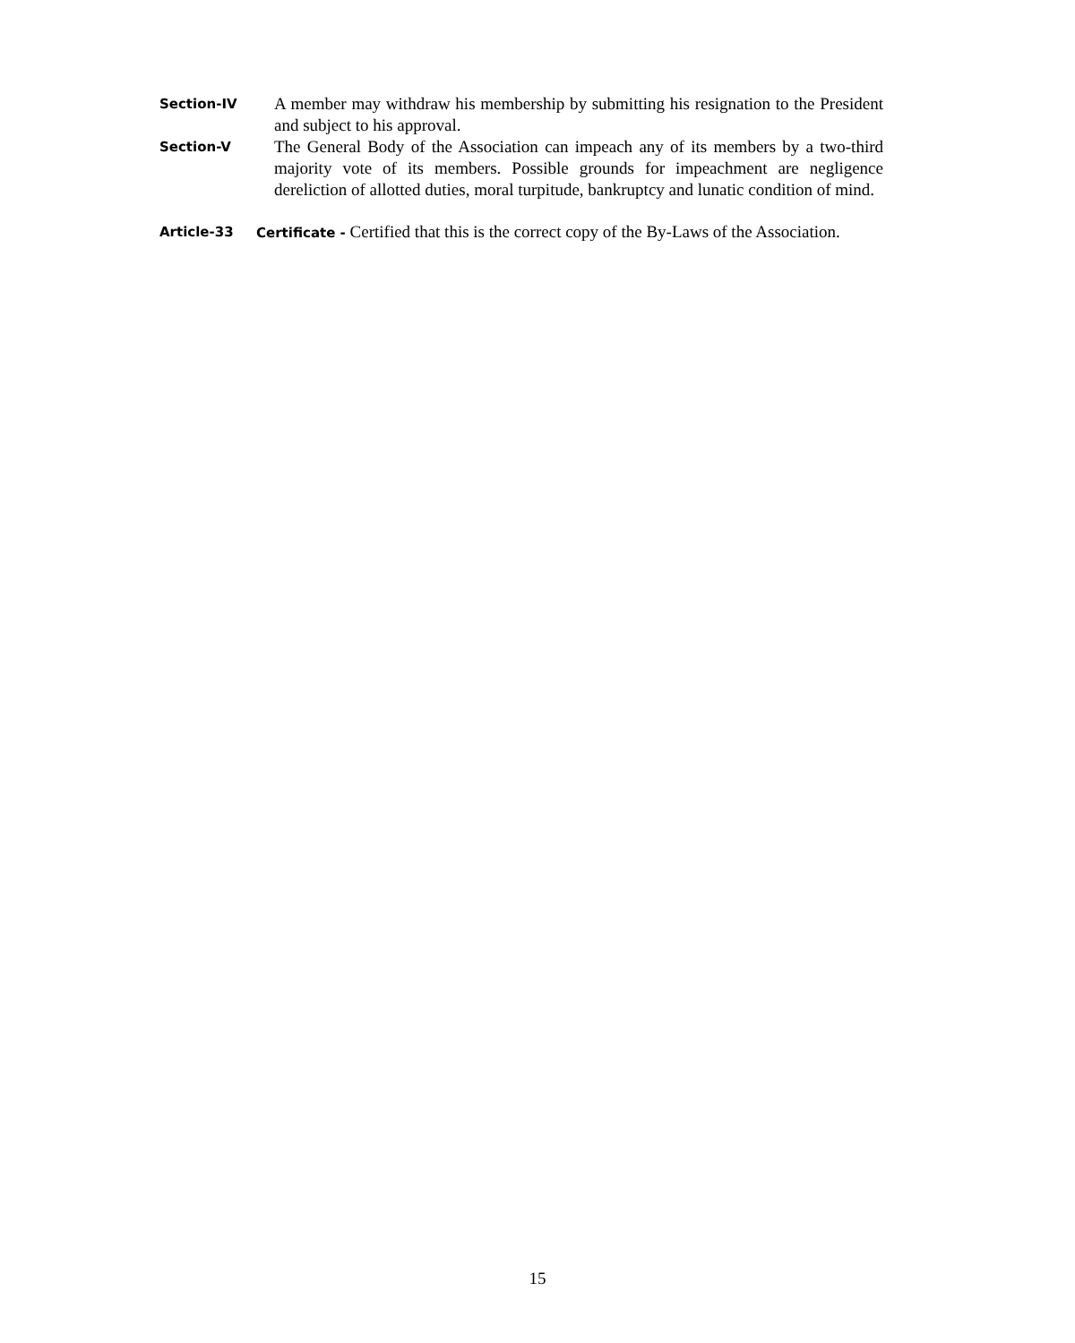Section-IV
A member may withdraw his membership by submitting his resignation to the President and subject to his approval.
Section-V
The General Body of the Association can impeach any of its members by a two-third majority vote of its members. Possible grounds for impeachment are negligence dereliction of allotted duties, moral turpitude, bankruptcy and lunatic condition of mind.
Article-33 Certificate - Certified that this is the correct copy of the By-Laws of the Association.
15